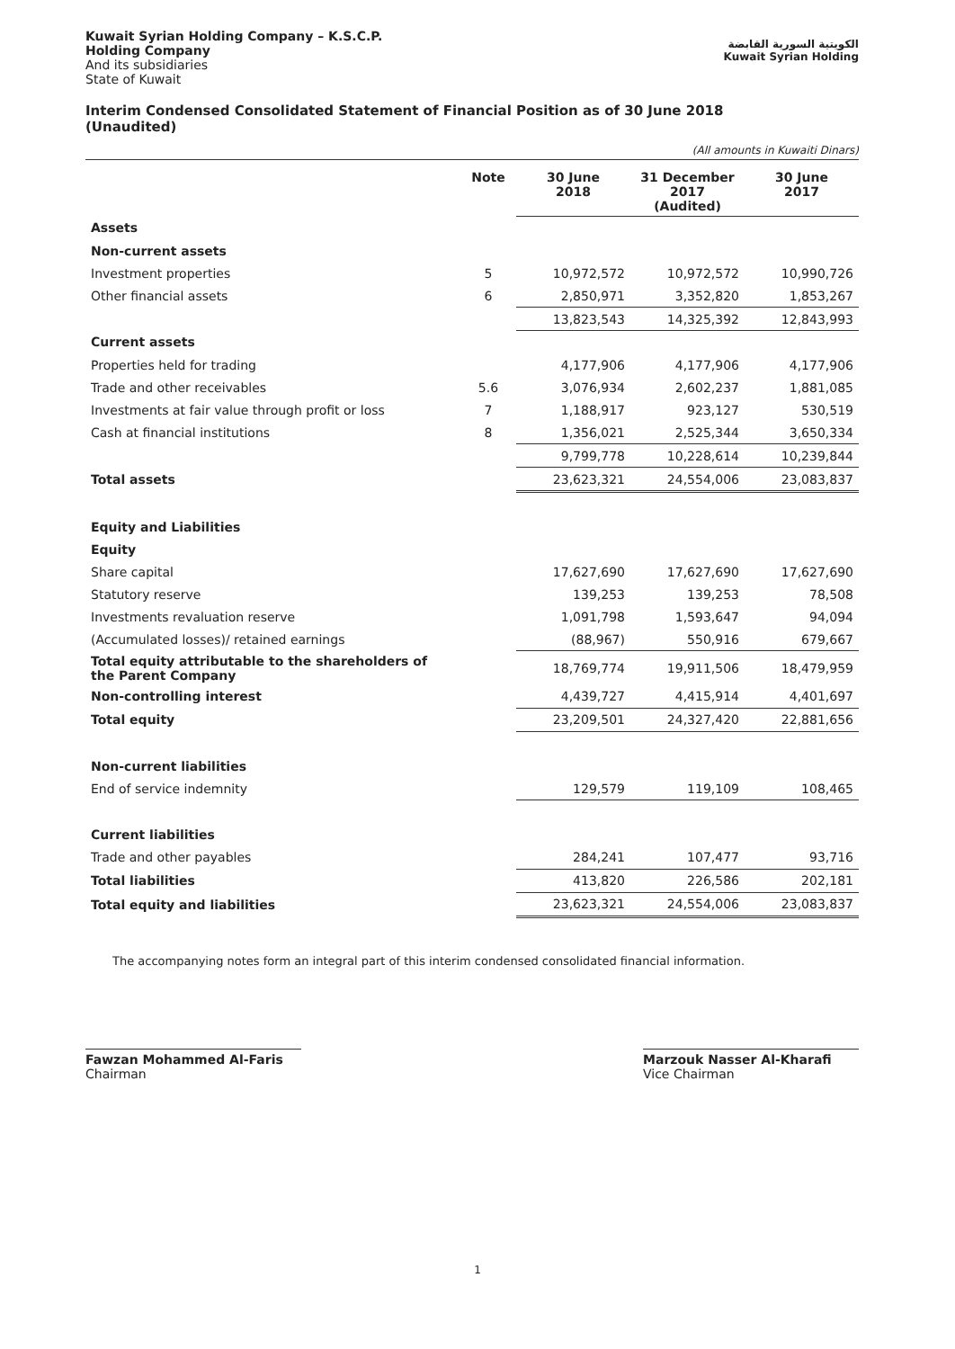Kuwait Syrian Holding Company – K.S.C.P.
Holding Company
And its subsidiaries
State of Kuwait
الكويتية السورية القابضة
Kuwait Syrian Holding
Interim Condensed Consolidated Statement of Financial Position as of 30 June 2018
(Unaudited)
(All amounts in Kuwaiti Dinars)
| | Note | 30 June 2018 | 31 December 2017 (Audited) | 30 June 2017 |
| --- | --- | --- | --- | --- |
| Assets | | | | |
| Non-current assets | | | | |
| Investment properties | 5 | 10,972,572 | 10,972,572 | 10,990,726 |
| Other financial assets | 6 | 2,850,971 | 3,352,820 | 1,853,267 |
| | | 13,823,543 | 14,325,392 | 12,843,993 |
| Current assets | | | | |
| Properties held for trading | | 4,177,906 | 4,177,906 | 4,177,906 |
| Trade and other receivables | 5.6 | 3,076,934 | 2,602,237 | 1,881,085 |
| Investments at fair value through profit or loss | 7 | 1,188,917 | 923,127 | 530,519 |
| Cash at financial institutions | 8 | 1,356,021 | 2,525,344 | 3,650,334 |
| | | 9,799,778 | 10,228,614 | 10,239,844 |
| Total assets | | 23,623,321 | 24,554,006 | 23,083,837 |
| Equity and Liabilities | | | | |
| Equity | | | | |
| Share capital | | 17,627,690 | 17,627,690 | 17,627,690 |
| Statutory reserve | | 139,253 | 139,253 | 78,508 |
| Investments revaluation reserve | | 1,091,798 | 1,593,647 | 94,094 |
| (Accumulated losses)/ retained earnings | | (88,967) | 550,916 | 679,667 |
| Total equity attributable to the shareholders of the Parent Company | | 18,769,774 | 19,911,506 | 18,479,959 |
| Non-controlling interest | | 4,439,727 | 4,415,914 | 4,401,697 |
| Total equity | | 23,209,501 | 24,327,420 | 22,881,656 |
| Non-current liabilities | | | | |
| End of service indemnity | | 129,579 | 119,109 | 108,465 |
| Current liabilities | | | | |
| Trade and other payables | | 284,241 | 107,477 | 93,716 |
| Total liabilities | | 413,820 | 226,586 | 202,181 |
| Total equity and liabilities | | 23,623,321 | 24,554,006 | 23,083,837 |
The accompanying notes form an integral part of this interim condensed consolidated financial information.
Fawzan Mohammed Al-Faris
Chairman
Marzouk Nasser Al-Kharafi
Vice Chairman
1